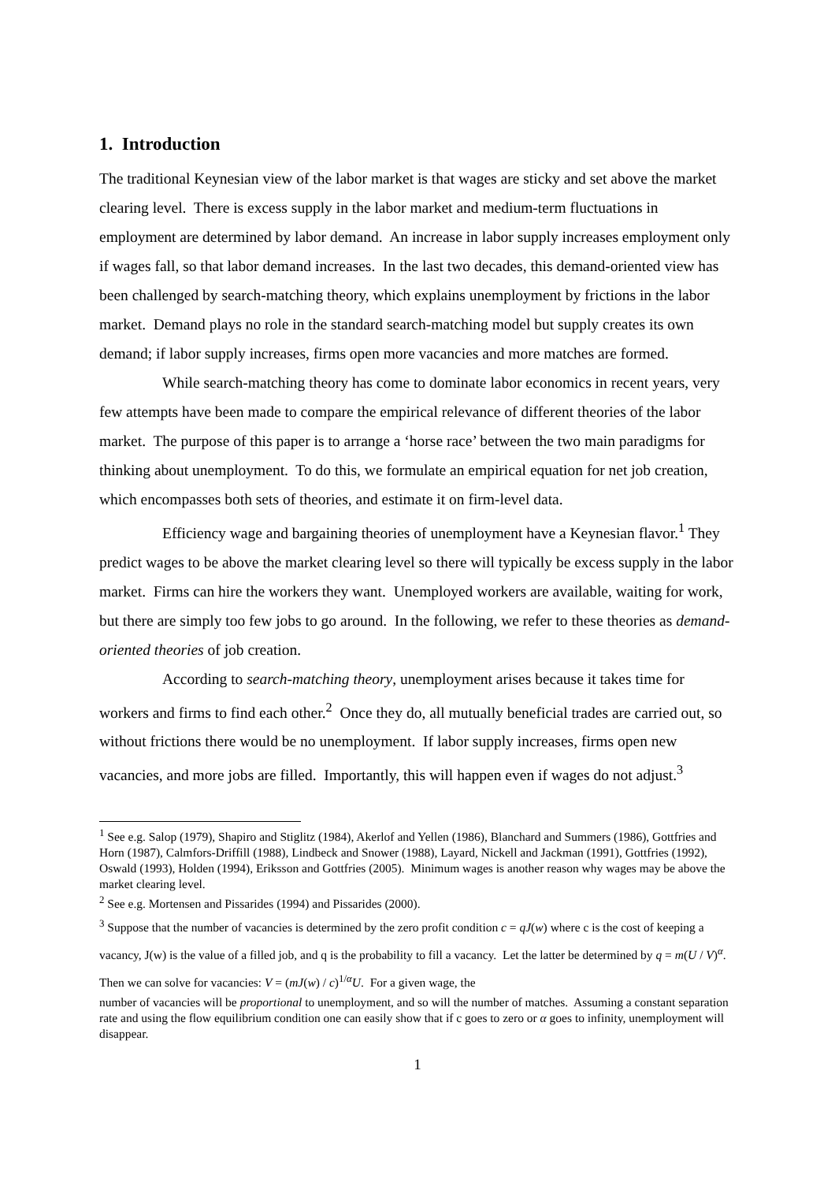1. Introduction
The traditional Keynesian view of the labor market is that wages are sticky and set above the market clearing level. There is excess supply in the labor market and medium-term fluctuations in employment are determined by labor demand. An increase in labor supply increases employment only if wages fall, so that labor demand increases. In the last two decades, this demand-oriented view has been challenged by search-matching theory, which explains unemployment by frictions in the labor market. Demand plays no role in the standard search-matching model but supply creates its own demand; if labor supply increases, firms open more vacancies and more matches are formed.
While search-matching theory has come to dominate labor economics in recent years, very few attempts have been made to compare the empirical relevance of different theories of the labor market. The purpose of this paper is to arrange a ‘horse race’ between the two main paradigms for thinking about unemployment. To do this, we formulate an empirical equation for net job creation, which encompasses both sets of theories, and estimate it on firm-level data.
Efficiency wage and bargaining theories of unemployment have a Keynesian flavor.<sup>1</sup> They predict wages to be above the market clearing level so there will typically be excess supply in the labor market. Firms can hire the workers they want. Unemployed workers are available, waiting for work, but there are simply too few jobs to go around. In the following, we refer to these theories as demand-oriented theories of job creation.
According to search-matching theory, unemployment arises because it takes time for workers and firms to find each other.<sup>2</sup> Once they do, all mutually beneficial trades are carried out, so without frictions there would be no unemployment. If labor supply increases, firms open new vacancies, and more jobs are filled. Importantly, this will happen even if wages do not adjust.<sup>3</sup>
<sup>1</sup> See e.g. Salop (1979), Shapiro and Stiglitz (1984), Akerlof and Yellen (1986), Blanchard and Summers (1986), Gottfries and Horn (1987), Calmfors-Driffill (1988), Lindbeck and Snower (1988), Layard, Nickell and Jackman (1991), Gottfries (1992), Oswald (1993), Holden (1994), Eriksson and Gottfries (2005). Minimum wages is another reason why wages may be above the market clearing level.
<sup>2</sup> See e.g. Mortensen and Pissarides (1994) and Pissarides (2000).
<sup>3</sup> Suppose that the number of vacancies is determined by the zero profit condition c = qJ(w) where c is the cost of keeping a vacancy, J(w) is the value of a filled job, and q is the probability to fill a vacancy. Let the latter be determined by q = m(U / V)<sup>α</sup>. Then we can solve for vacancies: V = (mJ(w) / c)<sup>1/α</sup>U. For a given wage, the
number of vacancies will be proportional to unemployment, and so will the number of matches. Assuming a constant separation rate and using the flow equilibrium condition one can easily show that if c goes to zero or α goes to infinity, unemployment will disappear.
1